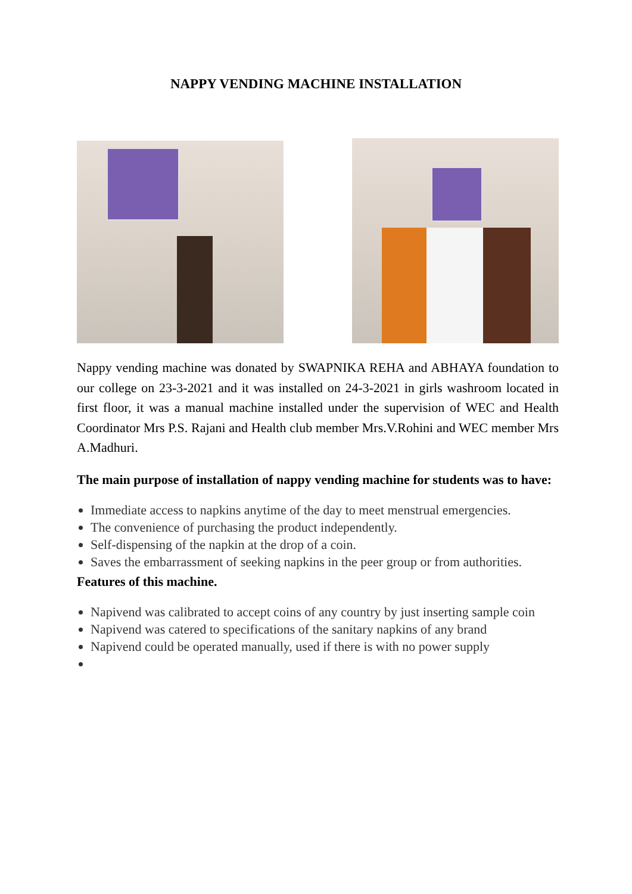NAPPY VENDING MACHINE INSTALLATION
Nappy vending machine was donated by SWAPNIKA REHA and ABHAYA foundation to our college on 23-3-2021 and it was installed on 24-3-2021 in girls washroom located in first floor, it was a manual machine installed under the supervision of WEC and Health Coordinator Mrs P.S. Rajani and Health club member Mrs.V.Rohini and WEC member Mrs A.Madhuri.
The main purpose of installation of nappy vending machine for students was to have:
Immediate access to napkins anytime of the day to meet menstrual emergencies.
The convenience of purchasing the product independently.
Self-dispensing of the napkin at the drop of a coin.
Saves the embarrassment of seeking napkins in the peer group or from authorities.
Features of this machine.
Napivend was calibrated to accept coins of any country by just inserting sample coin
Napivend was catered to specifications of the sanitary napkins of any brand
Napivend could be operated manually, used if there is with no power supply